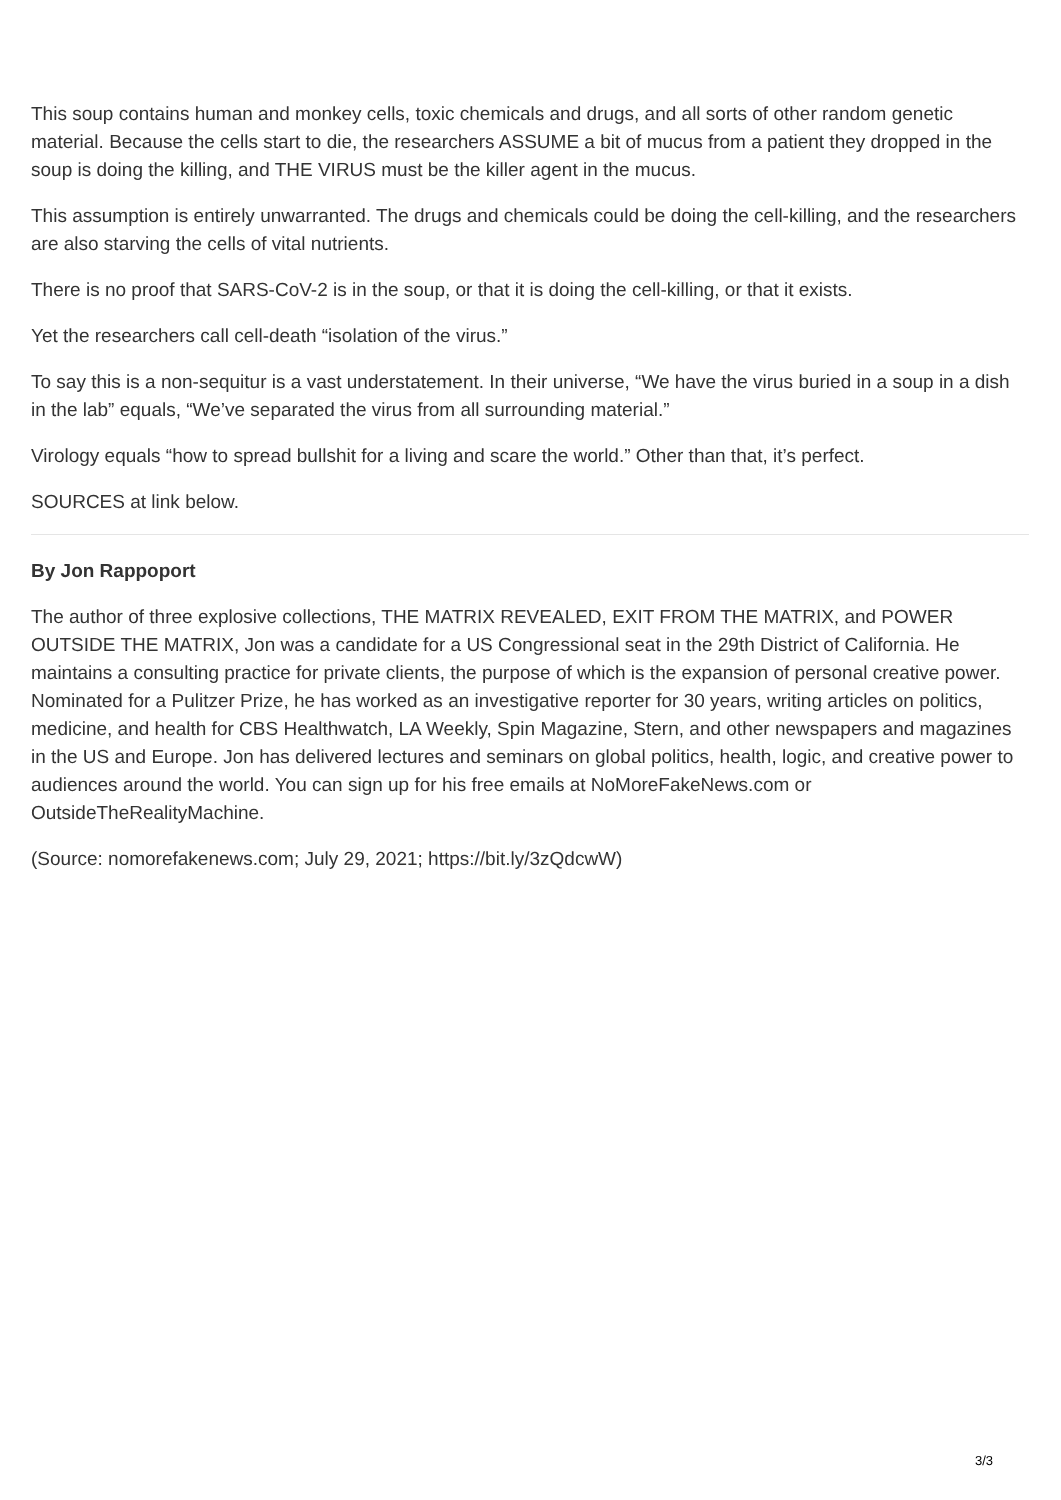This soup contains human and monkey cells, toxic chemicals and drugs, and all sorts of other random genetic material. Because the cells start to die, the researchers ASSUME a bit of mucus from a patient they dropped in the soup is doing the killing, and THE VIRUS must be the killer agent in the mucus.
This assumption is entirely unwarranted. The drugs and chemicals could be doing the cell-killing, and the researchers are also starving the cells of vital nutrients.
There is no proof that SARS-CoV-2 is in the soup, or that it is doing the cell-killing, or that it exists.
Yet the researchers call cell-death “isolation of the virus.”
To say this is a non-sequitur is a vast understatement. In their universe, “We have the virus buried in a soup in a dish in the lab” equals, “We’ve separated the virus from all surrounding material.”
Virology equals “how to spread bullshit for a living and scare the world.” Other than that, it’s perfect.
SOURCES at link below.
By Jon Rappoport
The author of three explosive collections, THE MATRIX REVEALED, EXIT FROM THE MATRIX, and POWER OUTSIDE THE MATRIX, Jon was a candidate for a US Congressional seat in the 29th District of California. He maintains a consulting practice for private clients, the purpose of which is the expansion of personal creative power. Nominated for a Pulitzer Prize, he has worked as an investigative reporter for 30 years, writing articles on politics, medicine, and health for CBS Healthwatch, LA Weekly, Spin Magazine, Stern, and other newspapers and magazines in the US and Europe. Jon has delivered lectures and seminars on global politics, health, logic, and creative power to audiences around the world. You can sign up for his free emails at NoMoreFakeNews.com or OutsideTheRealityMachine.
(Source: nomorefakenews.com; July 29, 2021; https://bit.ly/3zQdcwW)
3/3